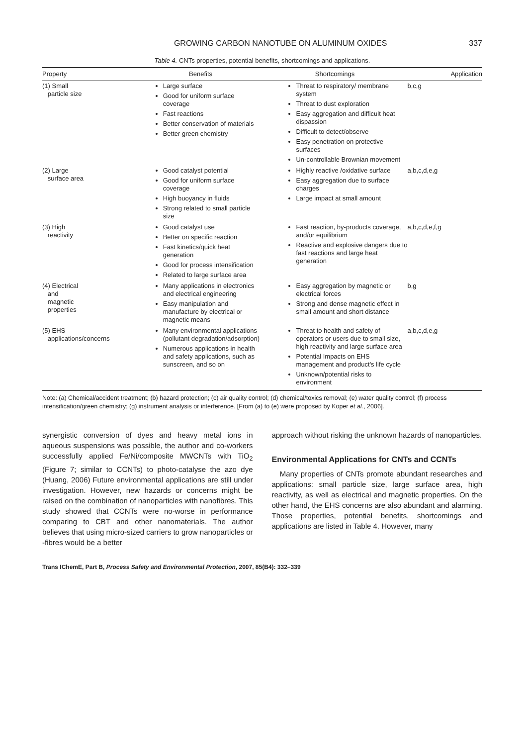GROWING CARBON NANOTUBE ON ALUMINUM OXIDES 337
Table 4. CNTs properties, potential benefits, shortcomings and applications.
| Property | Benefits | Shortcomings | Application |
| --- | --- | --- | --- |
| (1) Small particle size | Large surface Good for uniform surface coverage Fast reactions Better conservation of materials Better green chemistry | Threat to respiratory/ membrane system Threat to dust exploration Easy aggregation and difficult heat dispassion Difficult to detect/observe Easy penetration on protective surfaces Un-controllable Brownian movement | b,c,g |
| (2) Large surface area | Good catalyst potential Good for uniform surface coverage High buoyancy in fluids Strong related to small particle size | Highly reactive /oxidative surface Easy aggregation due to surface charges Large impact at small amount | a,b,c,d,e,g |
| (3) High reactivity | Good catalyst use Better on specific reaction Fast kinetics/quick heat generation Good for process intensification Related to large surface area | Fast reaction, by-products coverage, and/or equilibrium Reactive and explosive dangers due to fast reactions and large heat generation | a,b,c,d,e,f,g |
| (4) Electrical and magnetic properties | Many applications in electronics and electrical engineering Easy manipulation and manufacture by electrical or magnetic means | Easy aggregation by magnetic or electrical forces Strong and dense magnetic effect in small amount and short distance | b,g |
| (5) EHS applications/concerns | Many environmental applications (pollutant degradation/adsorption) Numerous applications in health and safety applications, such as sunscreen, and so on | Threat to health and safety of operators or users due to small size, high reactivity and large surface area Potential Impacts on EHS management and product's life cycle Unknown/potential risks to environment | a,b,c,d,e,g |
Note: (a) Chemical/accident treatment; (b) hazard protection; (c) air quality control; (d) chemical/toxics removal; (e) water quality control; (f) process intensification/green chemistry; (g) instrument analysis or interference. [From (a) to (e) were proposed by Koper et al., 2006].
synergistic conversion of dyes and heavy metal ions in aqueous suspensions was possible, the author and co-workers successfully applied Fe/Ni/composite MWCNTs with TiO<sub>2</sub> (Figure 7; similar to CCNTs) to photo-catalyse the azo dye (Huang, 2006) Future environmental applications are still under investigation. However, new hazards or concerns might be raised on the combination of nanoparticles with nanofibres. This study showed that CCNTs were no-worse in performance comparing to CBT and other nanomaterials. The author believes that using micro-sized carriers to grow nanoparticles or -fibres would be a better
approach without risking the unknown hazards of nanoparticles.
Environmental Applications for CNTs and CCNTs
Many properties of CNTs promote abundant researches and applications: small particle size, large surface area, high reactivity, as well as electrical and magnetic properties. On the other hand, the EHS concerns are also abundant and alarming. Those properties, potential benefits, shortcomings and applications are listed in Table 4. However, many
Trans IChemE, Part B, Process Safety and Environmental Protection, 2007, 85(B4): 332–339